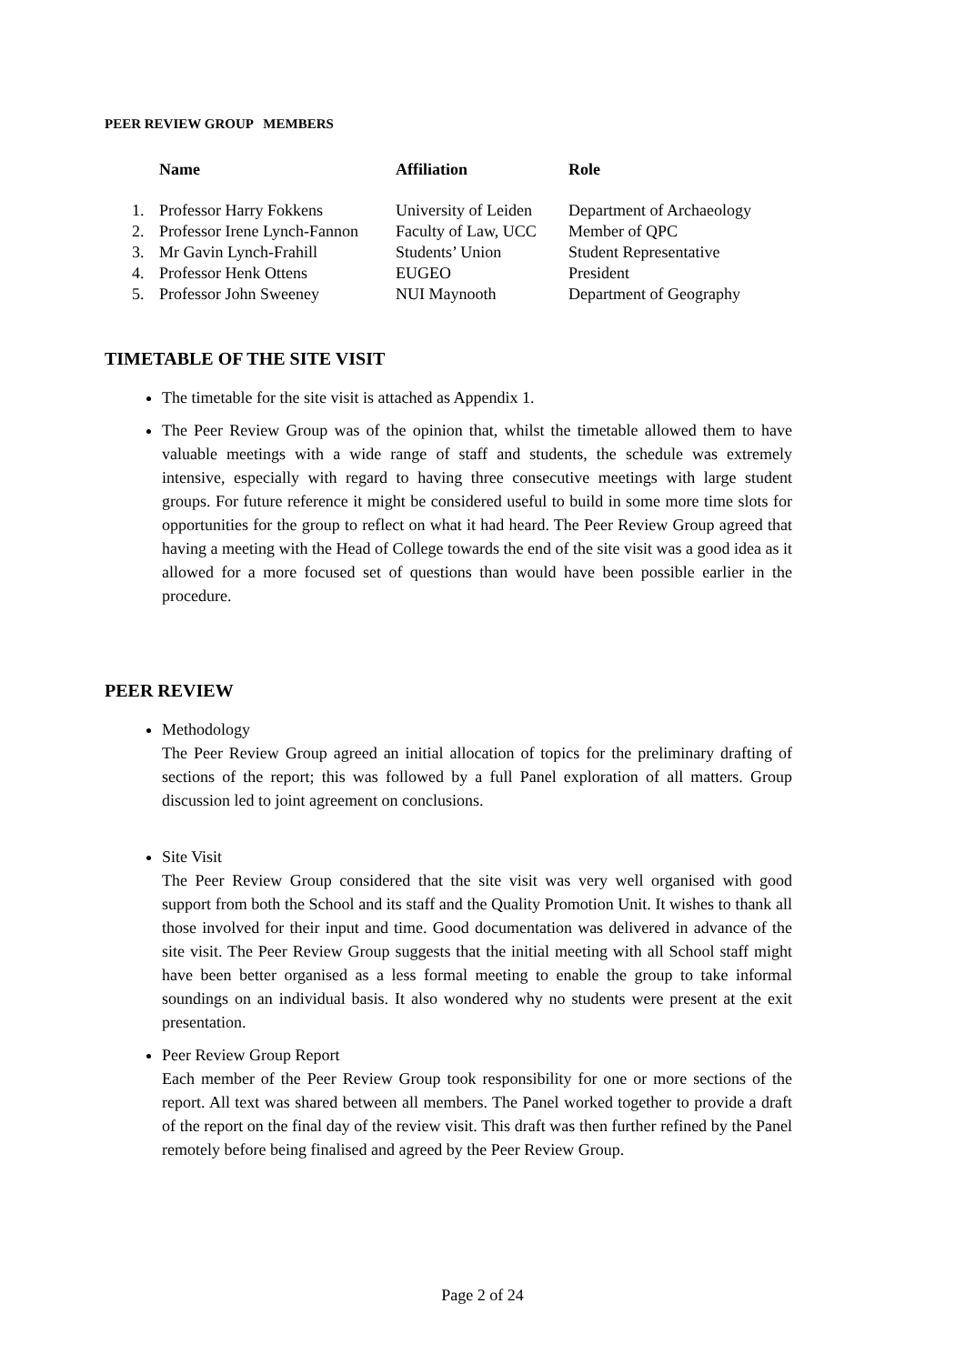PEER REVIEW GROUP MEMBERS
| | Name | Affiliation | Role |
| --- | --- | --- | --- |
| 1. | Professor Harry Fokkens | University of Leiden | Department of Archaeology |
| 2. | Professor Irene Lynch-Fannon | Faculty of Law, UCC | Member of QPC |
| 3. | Mr Gavin Lynch-Frahill | Students’ Union | Student Representative |
| 4. | Professor Henk Ottens | EUGEO | President |
| 5. | Professor John Sweeney | NUI Maynooth | Department of Geography |
TIMETABLE OF THE SITE VISIT
The timetable for the site visit is attached as Appendix 1.
The Peer Review Group was of the opinion that, whilst the timetable allowed them to have valuable meetings with a wide range of staff and students, the schedule was extremely intensive, especially with regard to having three consecutive meetings with large student groups. For future reference it might be considered useful to build in some more time slots for opportunities for the group to reflect on what it had heard. The Peer Review Group agreed that having a meeting with the Head of College towards the end of the site visit was a good idea as it allowed for a more focused set of questions than would have been possible earlier in the procedure.
PEER REVIEW
Methodology
The Peer Review Group agreed an initial allocation of topics for the preliminary drafting of sections of the report; this was followed by a full Panel exploration of all matters. Group discussion led to joint agreement on conclusions.
Site Visit
The Peer Review Group considered that the site visit was very well organised with good support from both the School and its staff and the Quality Promotion Unit. It wishes to thank all those involved for their input and time. Good documentation was delivered in advance of the site visit. The Peer Review Group suggests that the initial meeting with all School staff might have been better organised as a less formal meeting to enable the group to take informal soundings on an individual basis. It also wondered why no students were present at the exit presentation.
Peer Review Group Report
Each member of the Peer Review Group took responsibility for one or more sections of the report. All text was shared between all members. The Panel worked together to provide a draft of the report on the final day of the review visit. This draft was then further refined by the Panel remotely before being finalised and agreed by the Peer Review Group.
Page 2 of 24